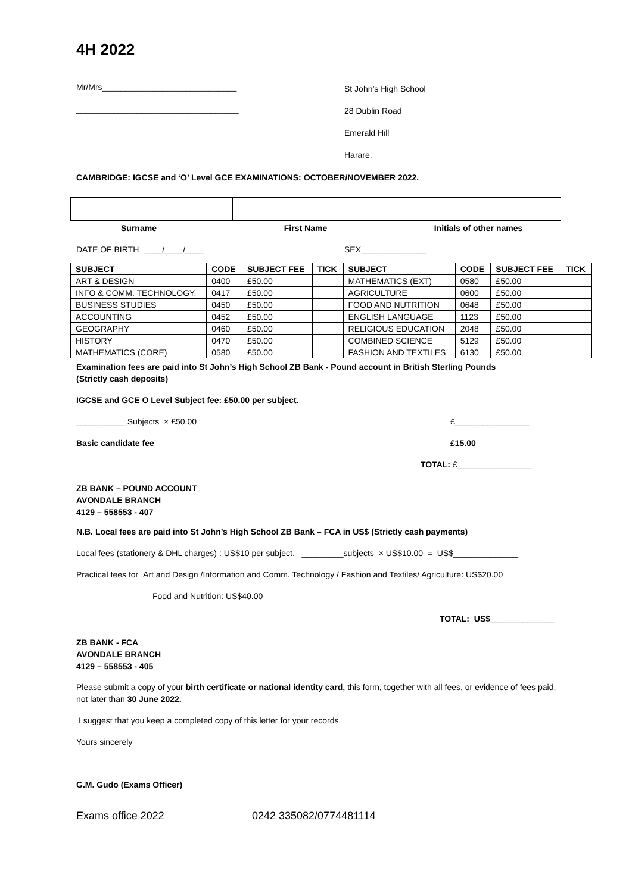4H 2022
Mr/Mrs_____________________________
St John’s High School
___________________________________
28 Dublin Road
Emerald Hill
Harare.
CAMBRIDGE: IGCSE and ‘O’ Level GCE EXAMINATIONS: OCTOBER/NOVEMBER 2022.
Surname First Name Initials of other names
DATE OF BIRTH ____/____/____ SEX______________
| SUBJECT | CODE | SUBJECT FEE | TICK | SUBJECT | CODE | SUBJECT FEE | TICK |
| --- | --- | --- | --- | --- | --- | --- | --- |
| ART & DESIGN | 0400 | £50.00 | | MATHEMATICS (EXT) | 0580 | £50.00 | |
| INFO & COMM. TECHNOLOGY. | 0417 | £50.00 | | AGRICULTURE | 0600 | £50.00 | |
| BUSINESS STUDIES | 0450 | £50.00 | | FOOD AND NUTRITION | 0648 | £50.00 | |
| ACCOUNTING | 0452 | £50.00 | | ENGLISH LANGUAGE | 1123 | £50.00 | |
| GEOGRAPHY | 0460 | £50.00 | | RELIGIOUS EDUCATION | 2048 | £50.00 | |
| HISTORY | 0470 | £50.00 | | COMBINED SCIENCE | 5129 | £50.00 | |
| MATHEMATICS (CORE) | 0580 | £50.00 | | FASHION AND TEXTILES | 6130 | £50.00 | |
Examination fees are paid into St John’s High School ZB Bank - Pound account in British Sterling Pounds
(Strictly cash deposits)
IGCSE and GCE O Level Subject fee: £50.00 per subject.
___________Subjects × £50.00 £________________
Basic candidate fee £15.00
TOTAL: £________________
ZB BANK – POUND ACCOUNT
AVONDALE BRANCH
4129 – 558553 - 407
N.B. Local fees are paid into St John’s High School ZB Bank – FCA in US$ (Strictly cash payments)
Local fees (stationery & DHL charges) : US$10 per subject. _________subjects × US$10.00 = US$______________
Practical fees for Art and Design /Information and Comm. Technology / Fashion and Textiles/ Agriculture: US$20.00
Food and Nutrition: US$40.00
TOTAL: US$______________
ZB BANK - FCA
AVONDALE BRANCH
4129 – 558553 - 405
Please submit a copy of your birth certificate or national identity card, this form, together with all fees, or evidence of fees paid, not later than 30 June 2022.
I suggest that you keep a completed copy of this letter for your records.
Yours sincerely
G.M. Gudo (Exams Officer)
Exams office 2022 0242 335082/0774481114